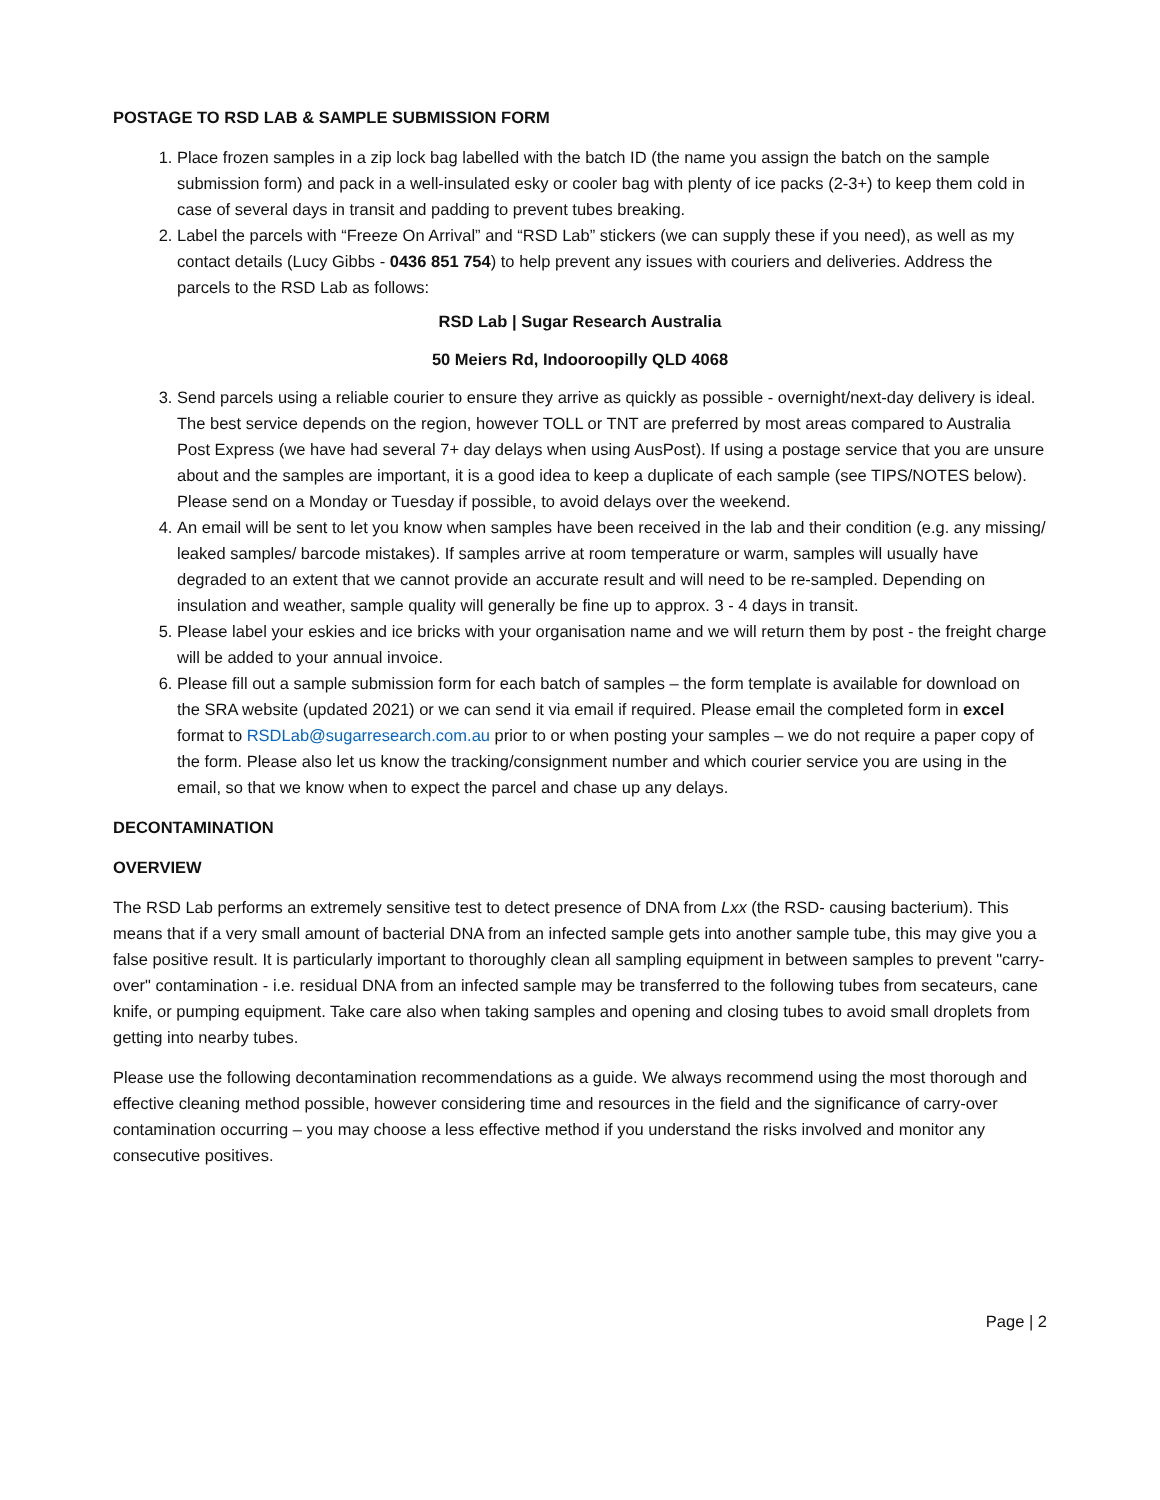POSTAGE TO RSD LAB & SAMPLE SUBMISSION FORM
1. Place frozen samples in a zip lock bag labelled with the batch ID (the name you assign the batch on the sample submission form) and pack in a well-insulated esky or cooler bag with plenty of ice packs (2-3+) to keep them cold in case of several days in transit and padding to prevent tubes breaking.
2. Label the parcels with “Freeze On Arrival” and “RSD Lab” stickers (we can supply these if you need), as well as my contact details (Lucy Gibbs - 0436 851 754) to help prevent any issues with couriers and deliveries. Address the parcels to the RSD Lab as follows:
RSD Lab | Sugar Research Australia
50 Meiers Rd, Indooroopilly QLD 4068
3. Send parcels using a reliable courier to ensure they arrive as quickly as possible - overnight/next-day delivery is ideal. The best service depends on the region, however TOLL or TNT are preferred by most areas compared to Australia Post Express (we have had several 7+ day delays when using AusPost). If using a postage service that you are unsure about and the samples are important, it is a good idea to keep a duplicate of each sample (see TIPS/NOTES below). Please send on a Monday or Tuesday if possible, to avoid delays over the weekend.
4. An email will be sent to let you know when samples have been received in the lab and their condition (e.g. any missing/ leaked samples/ barcode mistakes). If samples arrive at room temperature or warm, samples will usually have degraded to an extent that we cannot provide an accurate result and will need to be re-sampled. Depending on insulation and weather, sample quality will generally be fine up to approx. 3 - 4 days in transit.
5. Please label your eskies and ice bricks with your organisation name and we will return them by post - the freight charge will be added to your annual invoice.
6. Please fill out a sample submission form for each batch of samples – the form template is available for download on the SRA website (updated 2021) or we can send it via email if required. Please email the completed form in excel format to RSDLab@sugarresearch.com.au prior to or when posting your samples – we do not require a paper copy of the form. Please also let us know the tracking/consignment number and which courier service you are using in the email, so that we know when to expect the parcel and chase up any delays.
DECONTAMINATION
OVERVIEW
The RSD Lab performs an extremely sensitive test to detect presence of DNA from Lxx (the RSD- causing bacterium). This means that if a very small amount of bacterial DNA from an infected sample gets into another sample tube, this may give you a false positive result. It is particularly important to thoroughly clean all sampling equipment in between samples to prevent "carry-over" contamination - i.e. residual DNA from an infected sample may be transferred to the following tubes from secateurs, cane knife, or pumping equipment. Take care also when taking samples and opening and closing tubes to avoid small droplets from getting into nearby tubes.
Please use the following decontamination recommendations as a guide. We always recommend using the most thorough and effective cleaning method possible, however considering time and resources in the field and the significance of carry-over contamination occurring – you may choose a less effective method if you understand the risks involved and monitor any consecutive positives.
Page | 2